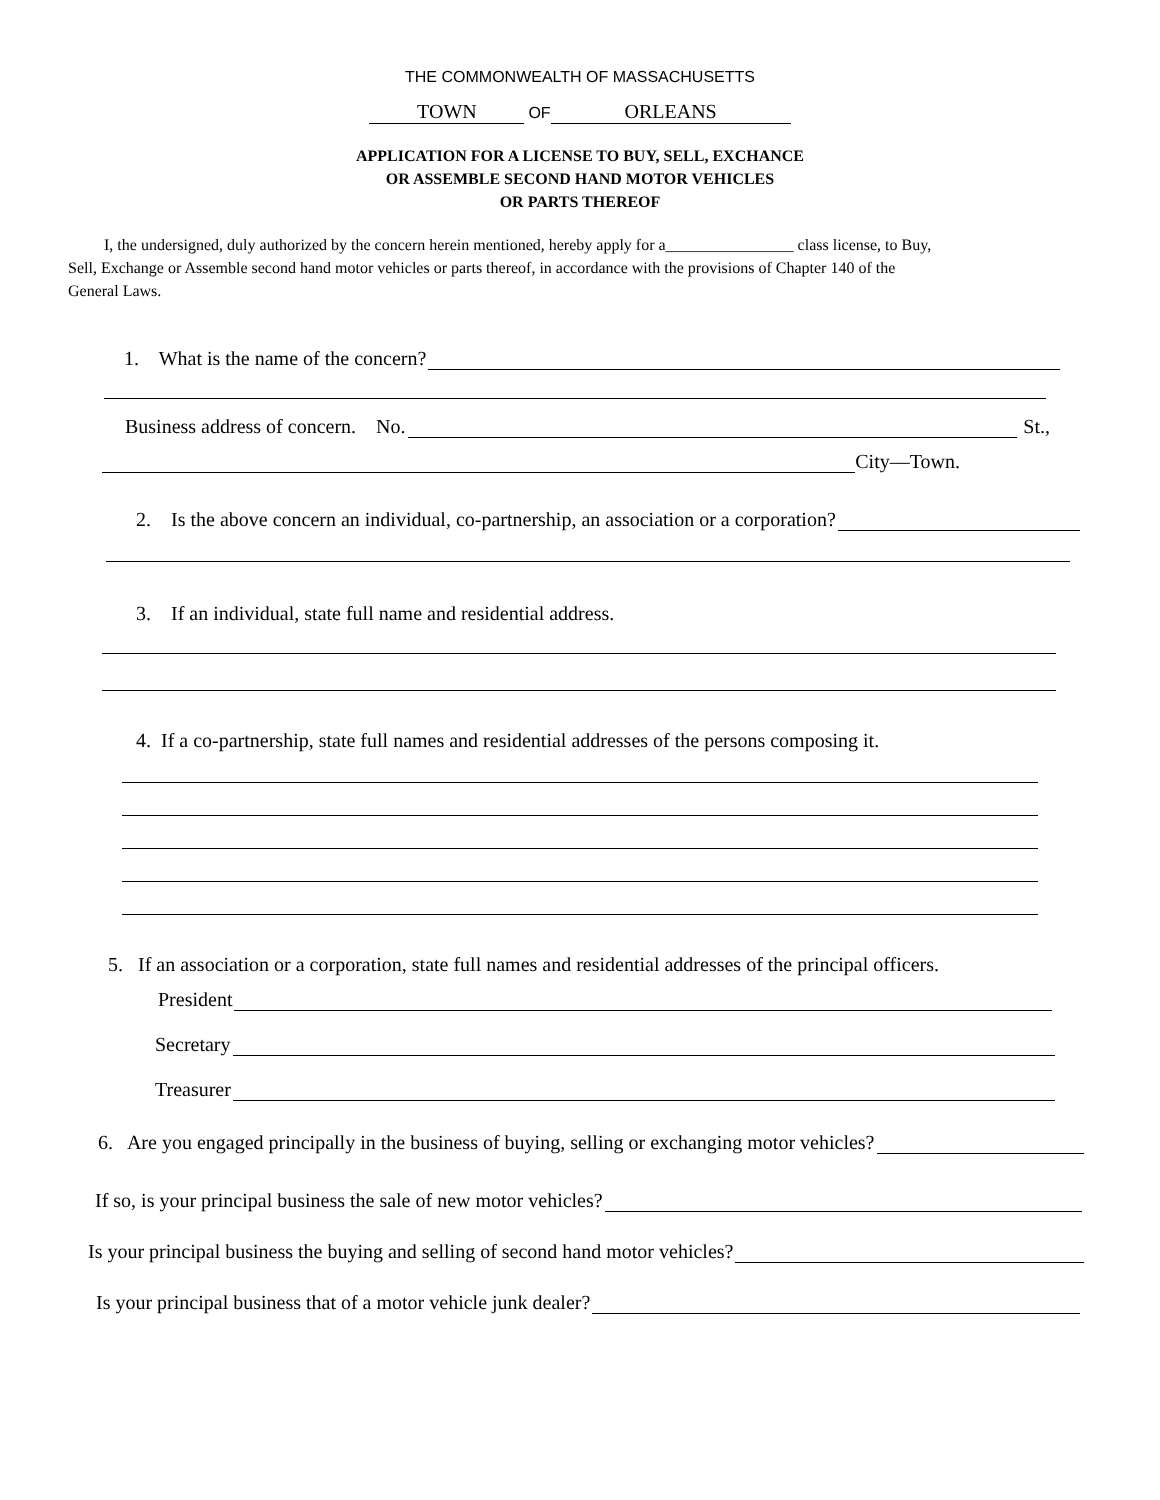THE COMMONWEALTH OF MASSACHUSETTS
TOWN OF ORLEANS
APPLICATION FOR A LICENSE TO BUY, SELL, EXCHANCE
OR ASSEMBLE SECOND HAND MOTOR VEHICLES
OR PARTS THEREOF
I, the undersigned, duly authorized by the concern herein mentioned, hereby apply for a________________ class license, to Buy, Sell, Exchange or Assemble second hand motor vehicles or parts thereof, in accordance with the provisions of Chapter 140 of the General Laws.
1. What is the name of the concern?
Business address of concern. No. St.,
City—Town.
2. Is the above concern an individual, co-partnership, an association or a corporation?
3. If an individual, state full name and residential address.
4. If a co-partnership, state full names and residential addresses of the persons composing it.
5. If an association or a corporation, state full names and residential addresses of the principal officers.
President
Secretary
Treasurer
6. Are you engaged principally in the business of buying, selling or exchanging motor vehicles?
If so, is your principal business the sale of new motor vehicles?
Is your principal business the buying and selling of second hand motor vehicles?
Is your principal business that of a motor vehicle junk dealer?